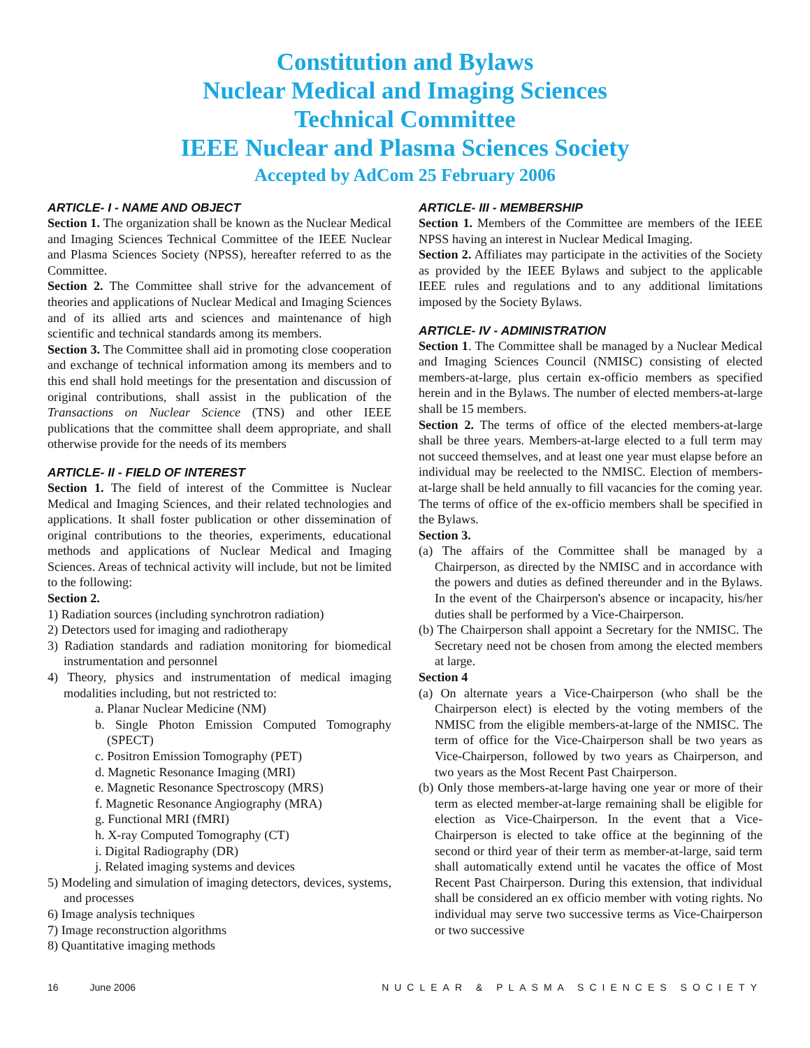Constitution and Bylaws
Nuclear Medical and Imaging Sciences
Technical Committee
IEEE Nuclear and Plasma Sciences Society
Accepted by AdCom 25 February 2006
ARTICLE- I - NAME AND OBJECT
Section 1. The organization shall be known as the Nuclear Medical and Imaging Sciences Technical Committee of the IEEE Nuclear and Plasma Sciences Society (NPSS), hereafter referred to as the Committee.
Section 2. The Committee shall strive for the advancement of theories and applications of Nuclear Medical and Imaging Sciences and of its allied arts and sciences and maintenance of high scientific and technical standards among its members.
Section 3. The Committee shall aid in promoting close cooperation and exchange of technical information among its members and to this end shall hold meetings for the presentation and discussion of original contributions, shall assist in the publication of the Transactions on Nuclear Science (TNS) and other IEEE publications that the committee shall deem appropriate, and shall otherwise provide for the needs of its members
ARTICLE- II - FIELD OF INTEREST
Section 1. The field of interest of the Committee is Nuclear Medical and Imaging Sciences, and their related technologies and applications. It shall foster publication or other dissemination of original contributions to the theories, experiments, educational methods and applications of Nuclear Medical and Imaging Sciences. Areas of technical activity will include, but not be limited to the following:
Section 2.
1) Radiation sources (including synchrotron radiation)
2) Detectors used for imaging and radiotherapy
3) Radiation standards and radiation monitoring for biomedical instrumentation and personnel
4) Theory, physics and instrumentation of medical imaging modalities including, but not restricted to:
a. Planar Nuclear Medicine (NM)
b. Single Photon Emission Computed Tomography (SPECT)
c. Positron Emission Tomography (PET)
d. Magnetic Resonance Imaging (MRI)
e. Magnetic Resonance Spectroscopy (MRS)
f. Magnetic Resonance Angiography (MRA)
g. Functional MRI (fMRI)
h. X-ray Computed Tomography (CT)
i. Digital Radiography (DR)
j. Related imaging systems and devices
5) Modeling and simulation of imaging detectors, devices, systems, and processes
6) Image analysis techniques
7) Image reconstruction algorithms
8) Quantitative imaging methods
ARTICLE- III - MEMBERSHIP
Section 1. Members of the Committee are members of the IEEE NPSS having an interest in Nuclear Medical Imaging.
Section 2. Affiliates may participate in the activities of the Society as provided by the IEEE Bylaws and subject to the applicable IEEE rules and regulations and to any additional limitations imposed by the Society Bylaws.
ARTICLE- IV - ADMINISTRATION
Section 1. The Committee shall be managed by a Nuclear Medical and Imaging Sciences Council (NMISC) consisting of elected members-at-large, plus certain ex-officio members as specified herein and in the Bylaws. The number of elected members-at-large shall be 15 members.
Section 2. The terms of office of the elected members-at-large shall be three years. Members-at-large elected to a full term may not succeed themselves, and at least one year must elapse before an individual may be reelected to the NMISC. Election of members-at-large shall be held annually to fill vacancies for the coming year. The terms of office of the ex-officio members shall be specified in the Bylaws.
Section 3.
(a) The affairs of the Committee shall be managed by a Chairperson, as directed by the NMISC and in accordance with the powers and duties as defined thereunder and in the Bylaws. In the event of the Chairperson's absence or incapacity, his/her duties shall be performed by a Vice-Chairperson.
(b) The Chairperson shall appoint a Secretary for the NMISC. The Secretary need not be chosen from among the elected members at large.
Section 4
(a) On alternate years a Vice-Chairperson (who shall be the Chairperson elect) is elected by the voting members of the NMISC from the eligible members-at-large of the NMISC. The term of office for the Vice-Chairperson shall be two years as Vice-Chairperson, followed by two years as Chairperson, and two years as the Most Recent Past Chairperson.
(b) Only those members-at-large having one year or more of their term as elected member-at-large remaining shall be eligible for election as Vice-Chairperson. In the event that a Vice-Chairperson is elected to take office at the beginning of the second or third year of their term as member-at-large, said term shall automatically extend until he vacates the office of Most Recent Past Chairperson. During this extension, that individual shall be considered an ex officio member with voting rights. No individual may serve two successive terms as Vice-Chairperson or two successive
16 June 2006 NUCLEAR & PLASMA SCIENCES SOCIETY